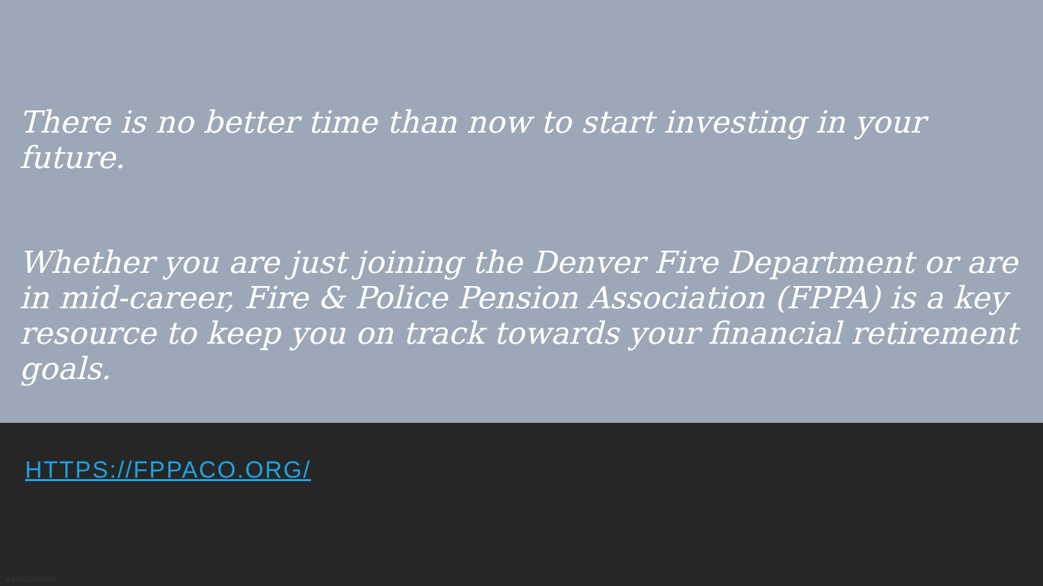There is no better time than now to start investing in your future.
Whether you are just joining the Denver Fire Department or are in mid-career, Fire & Police Pension Association (FPPA) is a key resource to keep you on track towards your financial retirement goals.
HTTPS://FPPACO.ORG/
ASR20220209